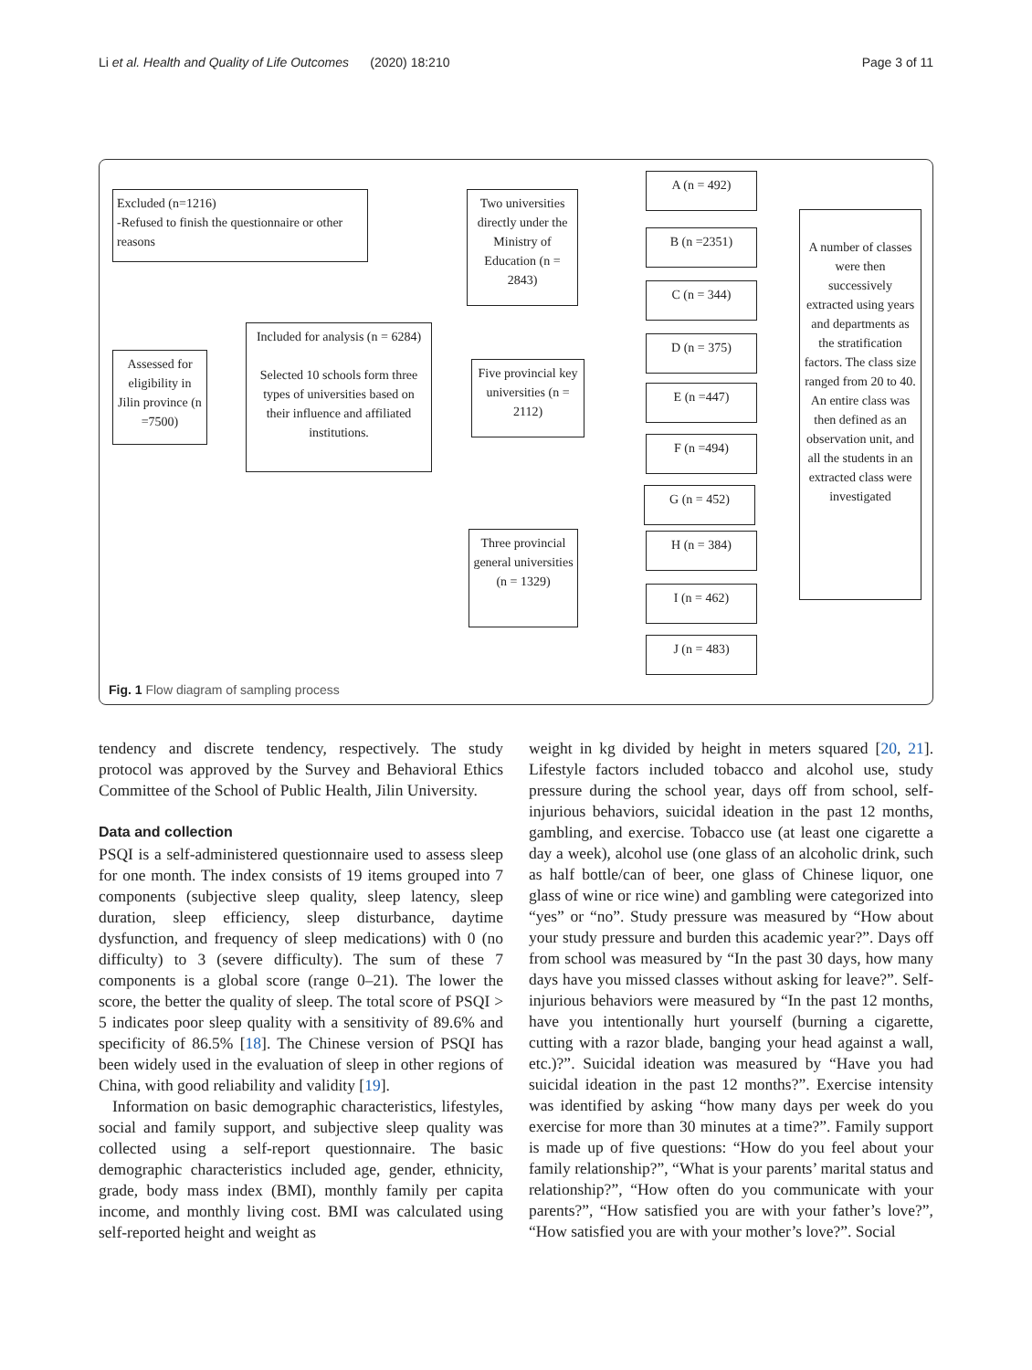Li et al. Health and Quality of Life Outcomes (2020) 18:210 Page 3 of 11
Excluded (n=1216)
-Refused to finish the questionnaire or other reasons
Assessed for eligibility in Jilin province (n =7500)
Included for analysis (n = 6284)
Selected 10 schools form three types of universities based on their influence and affiliated institutions.
Two universities directly under the Ministry of Education (n = 2843)
Five provincial key universities (n = 2112)
Three provincial general universities (n = 1329)
A (n = 492)
B (n =2351)
C (n = 344)
D (n = 375)
E (n =447)
F (n =494)
G (n = 452)
H (n = 384)
I (n = 462)
J (n = 483)
A number of classes were then successively extracted using years and departments as the stratification factors. The class size ranged from 20 to 40. An entire class was then defined as an observation unit, and all the students in an extracted class were investigated
Fig. 1 Flow diagram of sampling process
tendency and discrete tendency, respectively. The study protocol was approved by the Survey and Behavioral Ethics Committee of the School of Public Health, Jilin University.
Data and collection
PSQI is a self-administered questionnaire used to assess sleep for one month. The index consists of 19 items grouped into 7 components (subjective sleep quality, sleep latency, sleep duration, sleep efficiency, sleep disturbance, daytime dysfunction, and frequency of sleep medications) with 0 (no difficulty) to 3 (severe difficulty). The sum of these 7 components is a global score (range 0–21). The lower the score, the better the quality of sleep. The total score of PSQI > 5 indicates poor sleep quality with a sensitivity of 89.6% and specificity of 86.5% [18]. The Chinese version of PSQI has been widely used in the evaluation of sleep in other regions of China, with good reliability and validity [19].
Information on basic demographic characteristics, lifestyles, social and family support, and subjective sleep quality was collected using a self-report questionnaire. The basic demographic characteristics included age, gender, ethnicity, grade, body mass index (BMI), monthly family per capita income, and monthly living cost. BMI was calculated using self-reported height and weight as
weight in kg divided by height in meters squared [20, 21]. Lifestyle factors included tobacco and alcohol use, study pressure during the school year, days off from school, self-injurious behaviors, suicidal ideation in the past 12 months, gambling, and exercise. Tobacco use (at least one cigarette a day a week), alcohol use (one glass of an alcoholic drink, such as half bottle/can of beer, one glass of Chinese liquor, one glass of wine or rice wine) and gambling were categorized into “yes” or “no”. Study pressure was measured by “How about your study pressure and burden this academic year?”. Days off from school was measured by “In the past 30 days, how many days have you missed classes without asking for leave?”. Self-injurious behaviors were measured by “In the past 12 months, have you intentionally hurt yourself (burning a cigarette, cutting with a razor blade, banging your head against a wall, etc.)?”. Suicidal ideation was measured by “Have you had suicidal ideation in the past 12 months?”. Exercise intensity was identified by asking “how many days per week do you exercise for more than 30 minutes at a time?”. Family support is made up of five questions: “How do you feel about your family relationship?”, “What is your parents’ marital status and relationship?”, “How often do you communicate with your parents?”, “How satisfied you are with your father’s love?”, “How satisfied you are with your mother’s love?”. Social